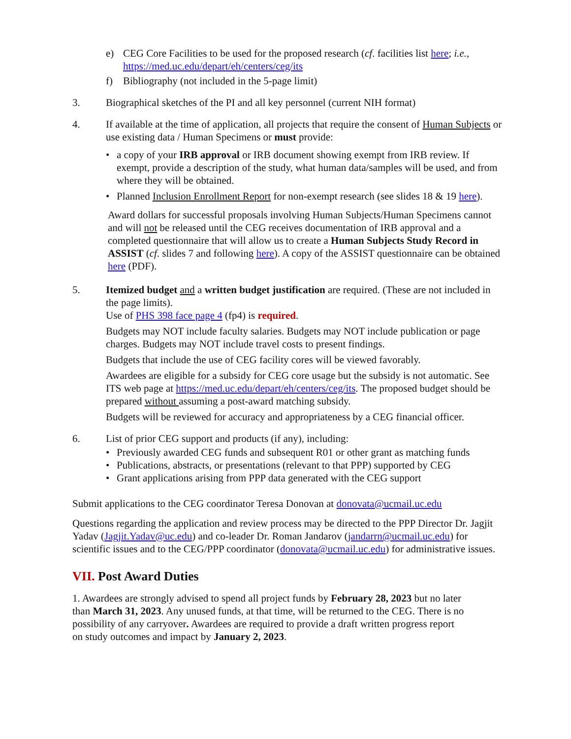e) CEG Core Facilities to be used for the proposed research (cf. facilities list here; i.e., https://med.uc.edu/depart/eh/centers/ceg/its
f) Bibliography (not included in the 5-page limit)
3. Biographical sketches of the PI and all key personnel (current NIH format)
4. If available at the time of application, all projects that require the consent of Human Subjects or use existing data / Human Specimens or must provide:
• a copy of your IRB approval or IRB document showing exempt from IRB review. If exempt, provide a description of the study, what human data/samples will be used, and from where they will be obtained.
• Planned Inclusion Enrollment Report for non-exempt research (see slides 18 & 19 here).
Award dollars for successful proposals involving Human Subjects/Human Specimens cannot and will not be released until the CEG receives documentation of IRB approval and a completed questionnaire that will allow us to create a Human Subjects Study Record in ASSIST (cf. slides 7 and following here). A copy of the ASSIST questionnaire can be obtained here (PDF).
5. Itemized budget and a written budget justification are required. (These are not included in the page limits).
Use of PHS 398 face page 4 (fp4) is required.
Budgets may NOT include faculty salaries. Budgets may NOT include publication or page charges. Budgets may NOT include travel costs to present findings.
Budgets that include the use of CEG facility cores will be viewed favorably.
Awardees are eligible for a subsidy for CEG core usage but the subsidy is not automatic. See ITS web page at https://med.uc.edu/depart/eh/centers/ceg/its. The proposed budget should be prepared without assuming a post-award matching subsidy.
Budgets will be reviewed for accuracy and appropriateness by a CEG financial officer.
6. List of prior CEG support and products (if any), including:
• Previously awarded CEG funds and subsequent R01 or other grant as matching funds
• Publications, abstracts, or presentations (relevant to that PPP) supported by CEG
• Grant applications arising from PPP data generated with the CEG support
Submit applications to the CEG coordinator Teresa Donovan at donovata@ucmail.uc.edu
Questions regarding the application and review process may be directed to the PPP Director Dr. Jagjit Yadav (Jagjit.Yadav@uc.edu) and co-leader Dr. Roman Jandarov (jandarrn@ucmail.uc.edu) for scientific issues and to the CEG/PPP coordinator (donovata@ucmail.uc.edu) for administrative issues.
VII. Post Award Duties
1. Awardees are strongly advised to spend all project funds by February 28, 2023 but no later than March 31, 2023. Any unused funds, at that time, will be returned to the CEG. There is no possibility of any carryover. Awardees are required to provide a draft written progress report on study outcomes and impact by January 2, 2023.